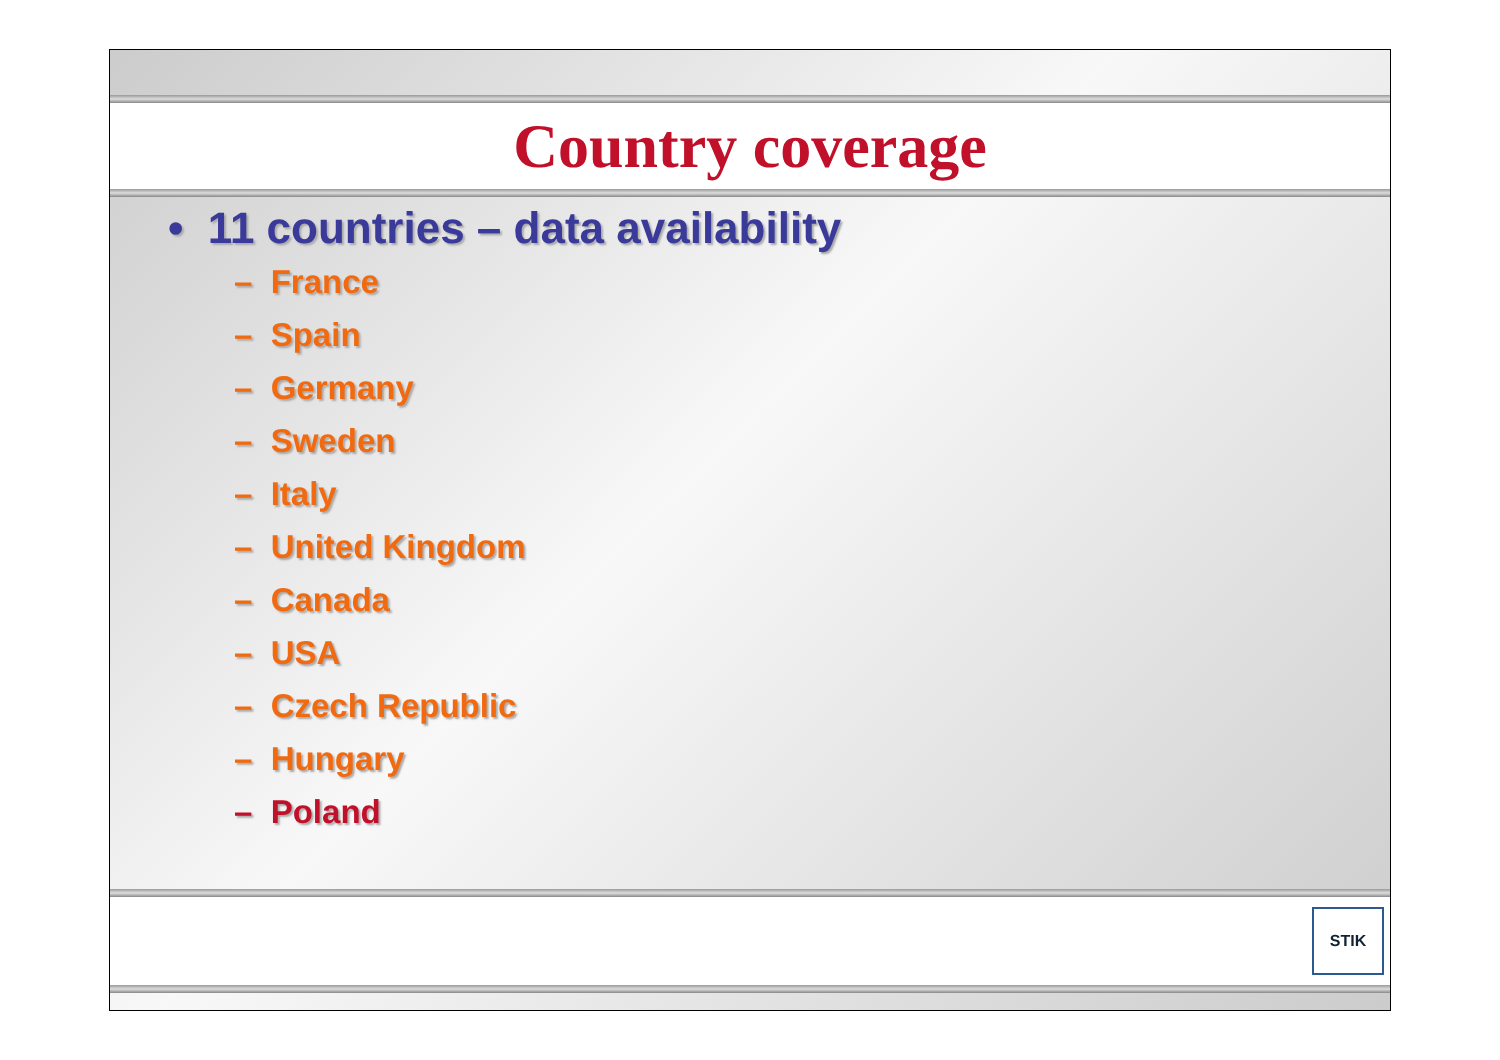Country coverage
• 11 countries – data availability
– France
– Spain
– Germany
– Sweden
– Italy
– United Kingdom
– Canada
– USA
– Czech Republic
– Hungary
– Poland
STIK